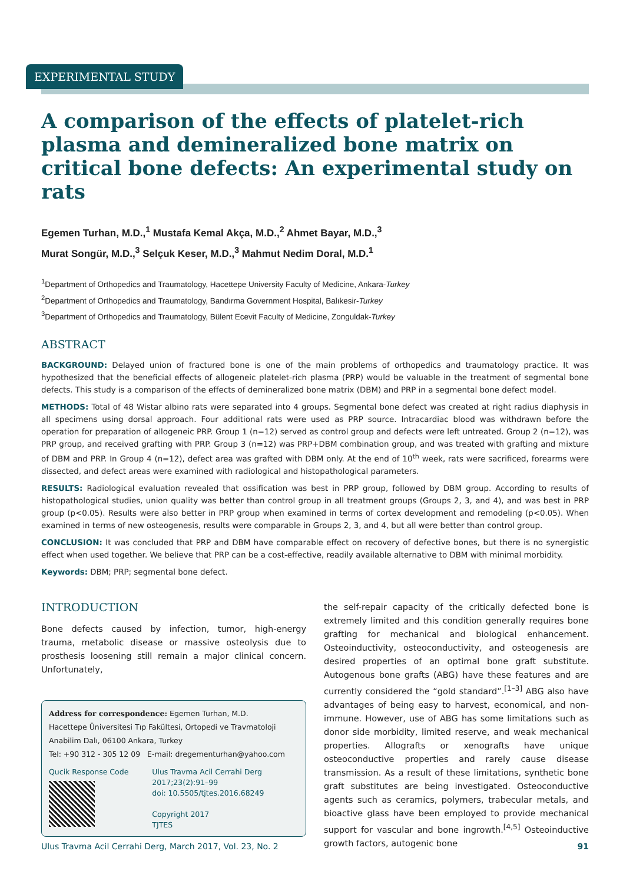EXPERIMENTAL STUDY
A comparison of the effects of platelet-rich plasma and demineralized bone matrix on critical bone defects: An experimental study on rats
Egemen Turhan, M.D.,<sup>1</sup> Mustafa Kemal Akça, M.D.,<sup>2</sup> Ahmet Bayar, M.D.,<sup>3</sup>
Murat Songür, M.D.,<sup>3</sup> Selçuk Keser, M.D.,<sup>3</sup> Mahmut Nedim Doral, M.D.<sup>1</sup>
<sup>1</sup> Department of Orthopedics and Traumatology, Hacettepe University Faculty of Medicine, Ankara-Turkey
<sup>2</sup> Department of Orthopedics and Traumatology, Bandırma Government Hospital, Balıkesir-Turkey
<sup>3</sup> Department of Orthopedics and Traumatology, Bülent Ecevit Faculty of Medicine, Zonguldak-Turkey
ABSTRACT
BACKGROUND: Delayed union of fractured bone is one of the main problems of orthopedics and traumatology practice. It was hypothesized that the beneficial effects of allogeneic platelet-rich plasma (PRP) would be valuable in the treatment of segmental bone defects. This study is a comparison of the effects of demineralized bone matrix (DBM) and PRP in a segmental bone defect model.
METHODS: Total of 48 Wistar albino rats were separated into 4 groups. Segmental bone defect was created at right radius diaphysis in all specimens using dorsal approach. Four additional rats were used as PRP source. Intracardiac blood was withdrawn before the operation for preparation of allogeneic PRP. Group 1 (n=12) served as control group and defects were left untreated. Group 2 (n=12), was PRP group, and received grafting with PRP. Group 3 (n=12) was PRP+DBM combination group, and was treated with grafting and mixture of DBM and PRP. In Group 4 (n=12), defect area was grafted with DBM only. At the end of 10<sup>th</sup> week, rats were sacrificed, forearms were dissected, and defect areas were examined with radiological and histopathological parameters.
RESULTS: Radiological evaluation revealed that ossification was best in PRP group, followed by DBM group. According to results of histopathological studies, union quality was better than control group in all treatment groups (Groups 2, 3, and 4), and was best in PRP group (p<0.05). Results were also better in PRP group when examined in terms of cortex development and remodeling (p<0.05). When examined in terms of new osteogenesis, results were comparable in Groups 2, 3, and 4, but all were better than control group.
CONCLUSION: It was concluded that PRP and DBM have comparable effect on recovery of defective bones, but there is no synergistic effect when used together. We believe that PRP can be a cost-effective, readily available alternative to DBM with minimal morbidity.
Keywords: DBM; PRP; segmental bone defect.
INTRODUCTION
Bone defects caused by infection, tumor, high-energy trauma, metabolic disease or massive osteolysis due to prosthesis loosening still remain a major clinical concern. Unfortunately,
Address for correspondence: Egemen Turhan, M.D.
Hacettepe Üniversitesi Tıp Fakültesi, Ortopedi ve Travmatoloji
Anabilim Dalı, 06100 Ankara, Turkey
Tel: +90 312 - 305 12 09 E-mail: dregementurhan@yahoo.com
Qucik Response Code Ulus Travma Acil Cerrahi Derg
2017;23(2):91–99
doi: 10.5505/tjtes.2016.68249
Copyright 2017
TJTES
the self-repair capacity of the critically defected bone is extremely limited and this condition generally requires bone grafting for mechanical and biological enhancement. Osteoinductivity, osteoconductivity, and osteogenesis are desired properties of an optimal bone graft substitute. Autogenous bone grafts (ABG) have these features and are currently considered the “gold standard”.<sup>[1–3]</sup> ABG also have advantages of being easy to harvest, economical, and non-immune. However, use of ABG has some limitations such as donor side morbidity, limited reserve, and weak mechanical properties. Allografts or xenografts have unique osteoconductive properties and rarely cause disease transmission. As a result of these limitations, synthetic bone graft substitutes are being investigated. Osteoconductive agents such as ceramics, polymers, trabecular metals, and bioactive glass have been employed to provide mechanical support for vascular and bone ingrowth.<sup>[4,5]</sup> Osteoinductive growth factors, autogenic bone
Ulus Travma Acil Cerrahi Derg, March 2017, Vol. 23, No. 2 91